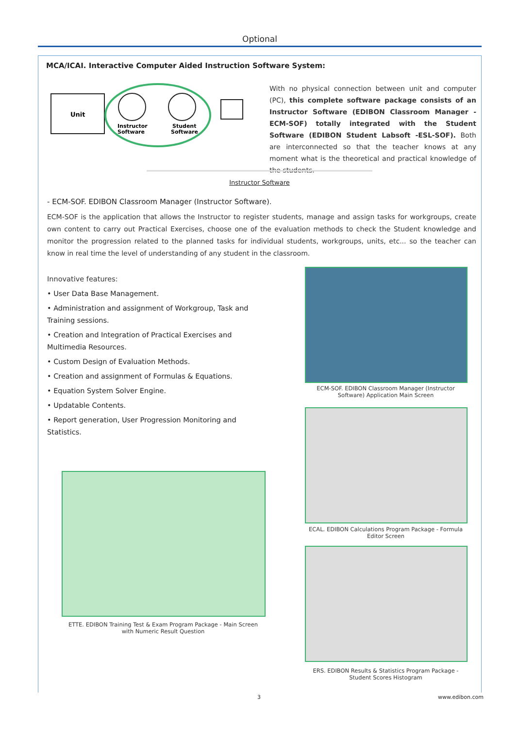Optional
MCA/ICAI. Interactive Computer Aided Instruction Software System:
Unit
Instructor
Software
Student
Software
With no physical connection between unit and computer (PC), this complete software package consists of an Instructor Software (EDIBON Classroom Manager -ECM-SOF) totally integrated with the Student Software (EDIBON Student Labsoft -ESL-SOF). Both are interconnected so that the teacher knows at any moment what is the theoretical and practical knowledge of the students.
Instructor Software
- ECM-SOF. EDIBON Classroom Manager (Instructor Software).
ECM-SOF is the application that allows the Instructor to register students, manage and assign tasks for workgroups, create own content to carry out Practical Exercises, choose one of the evaluation methods to check the Student knowledge and monitor the progression related to the planned tasks for individual students, workgroups, units, etc... so the teacher can know in real time the level of understanding of any student in the classroom.
Innovative features:
• User Data Base Management.
• Administration and assignment of Workgroup, Task and Training sessions.
• Creation and Integration of Practical Exercises and Multimedia Resources.
• Custom Design of Evaluation Methods.
• Creation and assignment of Formulas & Equations.
• Equation System Solver Engine.
• Updatable Contents.
• Report generation, User Progression Monitoring and Statistics.
ECM-SOF. EDIBON Classroom Manager (Instructor Software) Application Main Screen
ECAL. EDIBON Calculations Program Package - Formula Editor Screen
ERS. EDIBON Results & Statistics Program Package - Student Scores Histogram
ETTE. EDIBON Training Test & Exam Program Package - Main Screen with Numeric Result Question
3 www.edibon.com